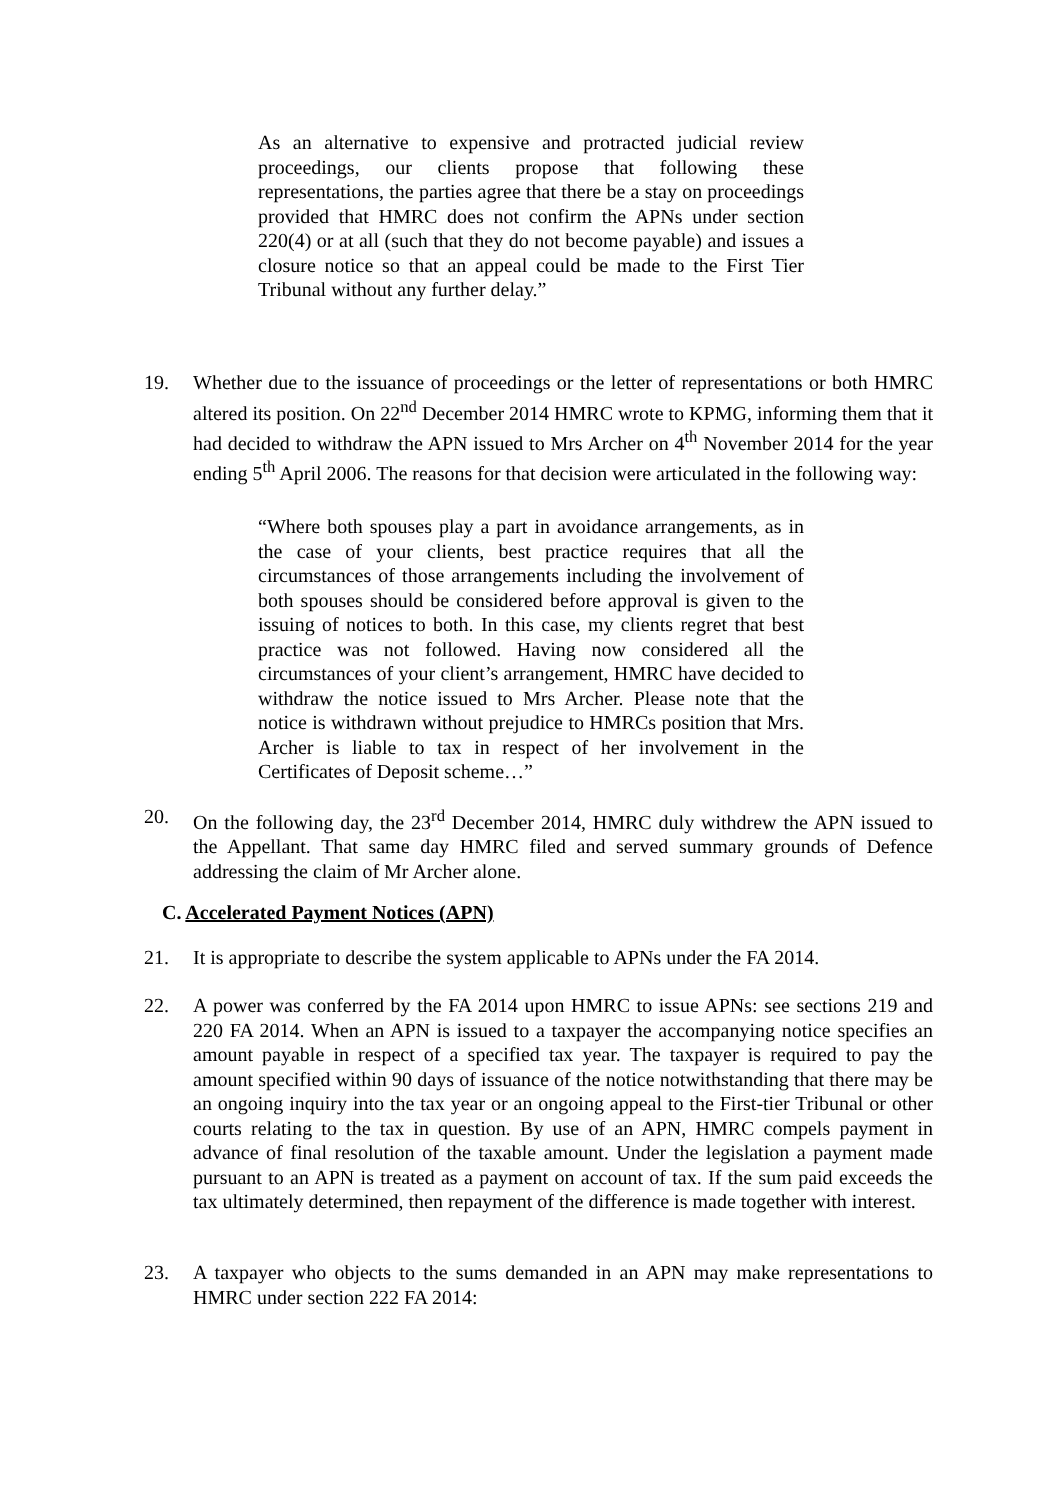As an alternative to expensive and protracted judicial review proceedings, our clients propose that following these representations, the parties agree that there be a stay on proceedings provided that HMRC does not confirm the APNs under section 220(4) or at all (such that they do not become payable) and issues a closure notice so that an appeal could be made to the First Tier Tribunal without any further delay.”
19. Whether due to the issuance of proceedings or the letter of representations or both HMRC altered its position. On 22<sup>nd</sup> December 2014 HMRC wrote to KPMG, informing them that it had decided to withdraw the APN issued to Mrs Archer on 4<sup>th</sup> November 2014 for the year ending 5<sup>th</sup> April 2006. The reasons for that decision were articulated in the following way:
“Where both spouses play a part in avoidance arrangements, as in the case of your clients, best practice requires that all the circumstances of those arrangements including the involvement of both spouses should be considered before approval is given to the issuing of notices to both. In this case, my clients regret that best practice was not followed. Having now considered all the circumstances of your client’s arrangement, HMRC have decided to withdraw the notice issued to Mrs Archer. Please note that the notice is withdrawn without prejudice to HMRCs position that Mrs. Archer is liable to tax in respect of her involvement in the Certificates of Deposit scheme…”
20. On the following day, the 23<sup>rd</sup> December 2014, HMRC duly withdrew the APN issued to the Appellant. That same day HMRC filed and served summary grounds of Defence addressing the claim of Mr Archer alone.
C. Accelerated Payment Notices (APN)
21. It is appropriate to describe the system applicable to APNs under the FA 2014.
22. A power was conferred by the FA 2014 upon HMRC to issue APNs: see sections 219 and 220 FA 2014. When an APN is issued to a taxpayer the accompanying notice specifies an amount payable in respect of a specified tax year. The taxpayer is required to pay the amount specified within 90 days of issuance of the notice notwithstanding that there may be an ongoing inquiry into the tax year or an ongoing appeal to the First-tier Tribunal or other courts relating to the tax in question. By use of an APN, HMRC compels payment in advance of final resolution of the taxable amount. Under the legislation a payment made pursuant to an APN is treated as a payment on account of tax. If the sum paid exceeds the tax ultimately determined, then repayment of the difference is made together with interest.
23. A taxpayer who objects to the sums demanded in an APN may make representations to HMRC under section 222 FA 2014: